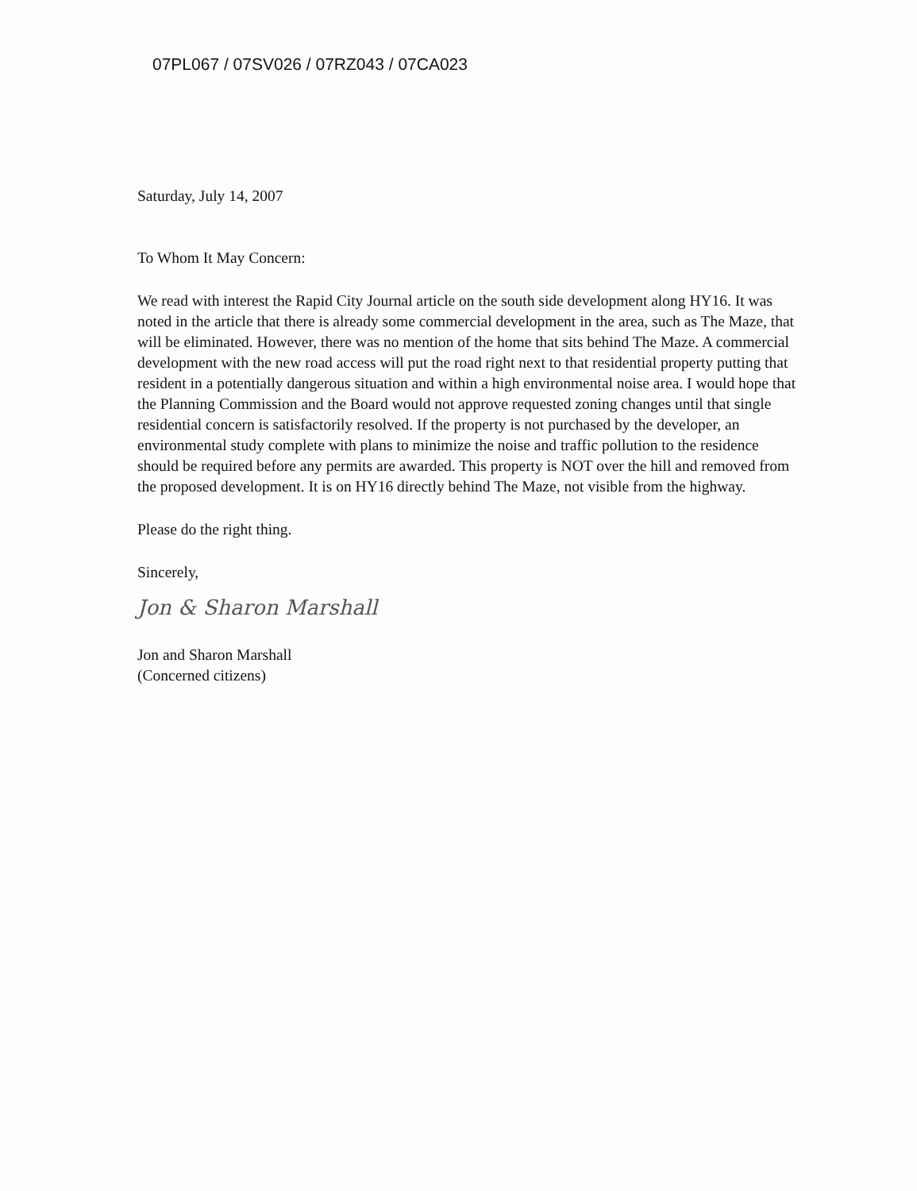07PL067 / 07SV026 / 07RZ043 / 07CA023
Saturday, July 14, 2007
To Whom It May Concern:
We read with interest the Rapid City Journal article on the south side development along HY16. It was noted in the article that there is already some commercial development in the area, such as The Maze, that will be eliminated. However, there was no mention of the home that sits behind The Maze. A commercial development with the new road access will put the road right next to that residential property putting that resident in a potentially dangerous situation and within a high environmental noise area. I would hope that the Planning Commission and the Board would not approve requested zoning changes until that single residential concern is satisfactorily resolved. If the property is not purchased by the developer, an environmental study complete with plans to minimize the noise and traffic pollution to the residence should be required before any permits are awarded. This property is NOT over the hill and removed from the proposed development. It is on HY16 directly behind The Maze, not visible from the highway.
Please do the right thing.
Sincerely,
Jon & Sharon Marshall
Jon and Sharon Marshall
(Concerned citizens)